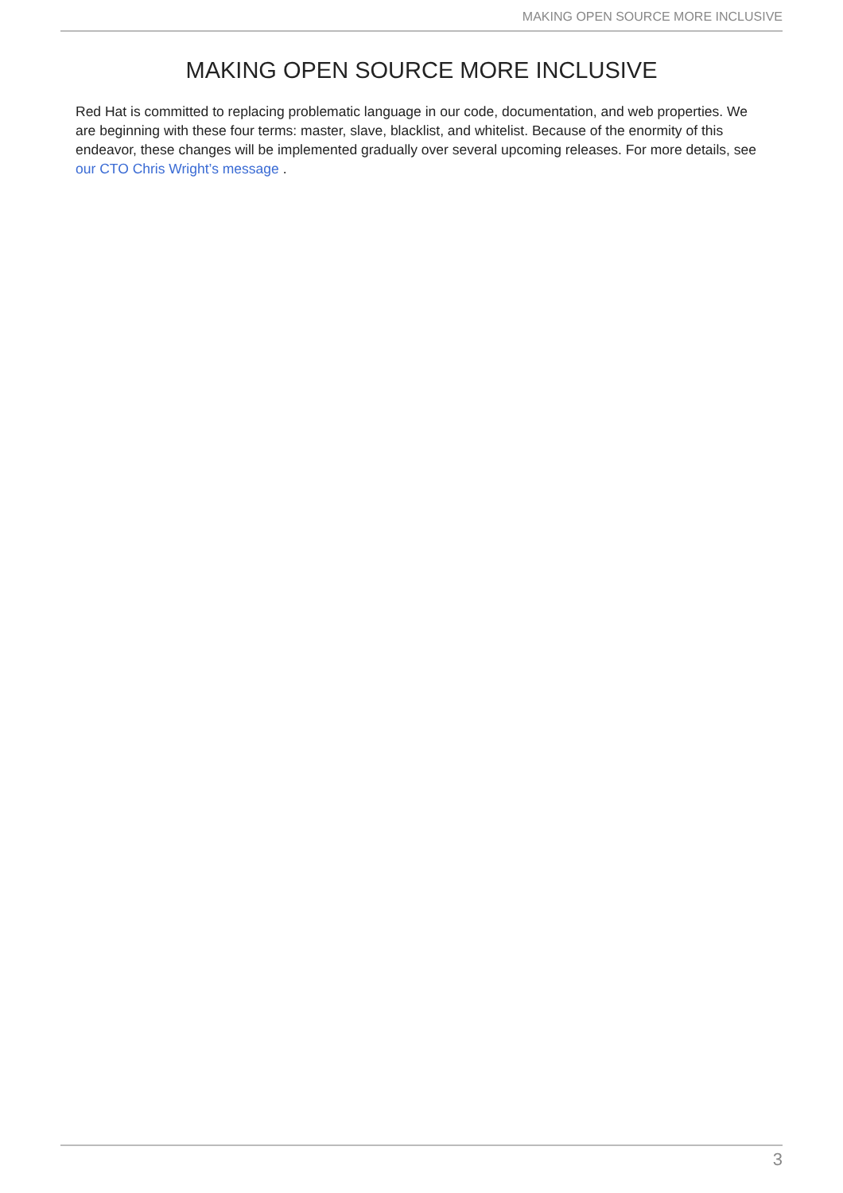MAKING OPEN SOURCE MORE INCLUSIVE
MAKING OPEN SOURCE MORE INCLUSIVE
Red Hat is committed to replacing problematic language in our code, documentation, and web properties. We are beginning with these four terms: master, slave, blacklist, and whitelist. Because of the enormity of this endeavor, these changes will be implemented gradually over several upcoming releases. For more details, see our CTO Chris Wright’s message .
3